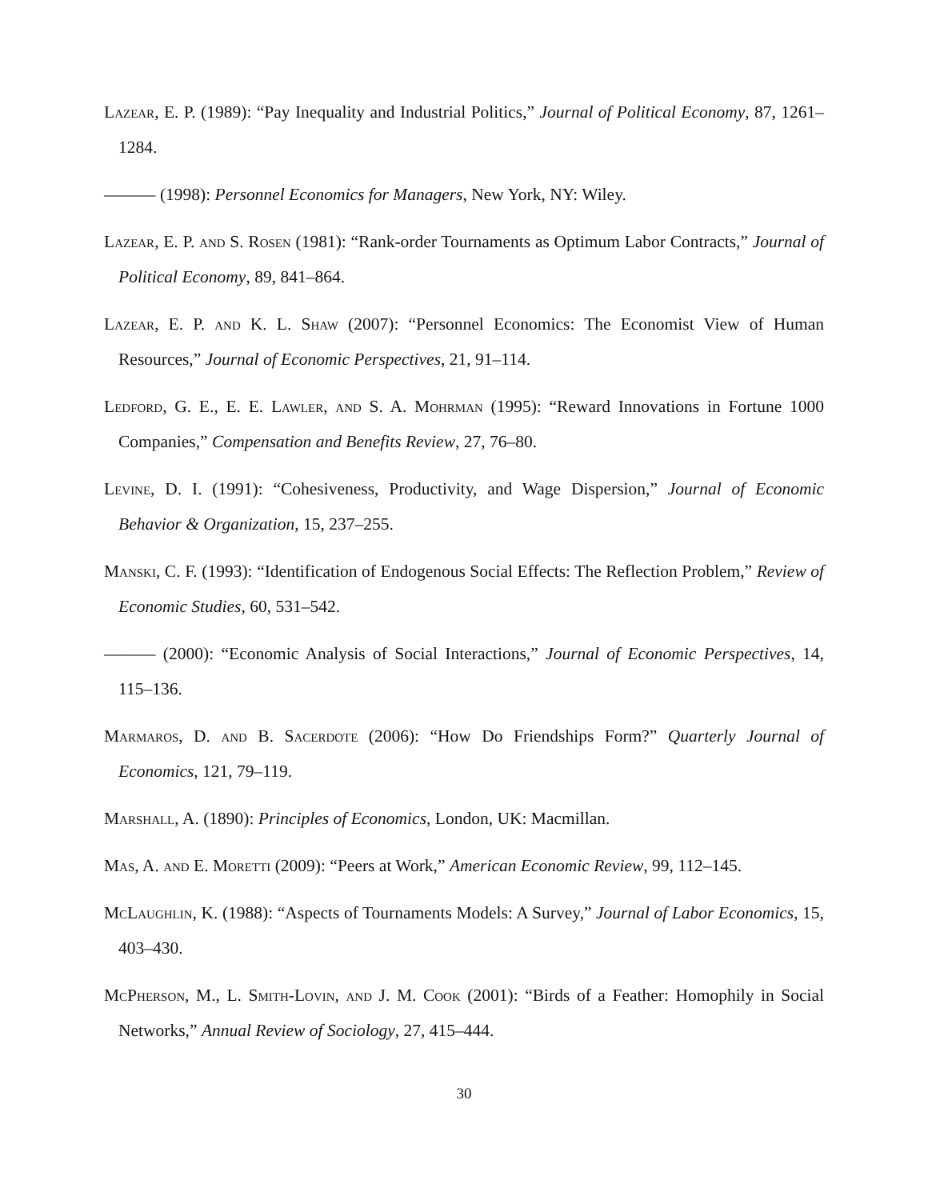Lazear, E. P. (1989): “Pay Inequality and Industrial Politics,” Journal of Political Economy, 87, 1261–1284.
——— (1998): Personnel Economics for Managers, New York, NY: Wiley.
Lazear, E. P. and S. Rosen (1981): “Rank-order Tournaments as Optimum Labor Contracts,” Journal of Political Economy, 89, 841–864.
Lazear, E. P. and K. L. Shaw (2007): “Personnel Economics: The Economist View of Human Resources,” Journal of Economic Perspectives, 21, 91–114.
Ledford, G. E., E. E. Lawler, and S. A. Mohrman (1995): “Reward Innovations in Fortune 1000 Companies,” Compensation and Benefits Review, 27, 76–80.
Levine, D. I. (1991): “Cohesiveness, Productivity, and Wage Dispersion,” Journal of Economic Behavior & Organization, 15, 237–255.
Manski, C. F. (1993): “Identification of Endogenous Social Effects: The Reflection Problem,” Review of Economic Studies, 60, 531–542.
——— (2000): “Economic Analysis of Social Interactions,” Journal of Economic Perspectives, 14, 115–136.
Marmaros, D. and B. Sacerdote (2006): “How Do Friendships Form?” Quarterly Journal of Economics, 121, 79–119.
Marshall, A. (1890): Principles of Economics, London, UK: Macmillan.
Mas, A. and E. Moretti (2009): “Peers at Work,” American Economic Review, 99, 112–145.
McLaughlin, K. (1988): “Aspects of Tournaments Models: A Survey,” Journal of Labor Economics, 15, 403–430.
McPherson, M., L. Smith-Lovin, and J. M. Cook (2001): “Birds of a Feather: Homophily in Social Networks,” Annual Review of Sociology, 27, 415–444.
30